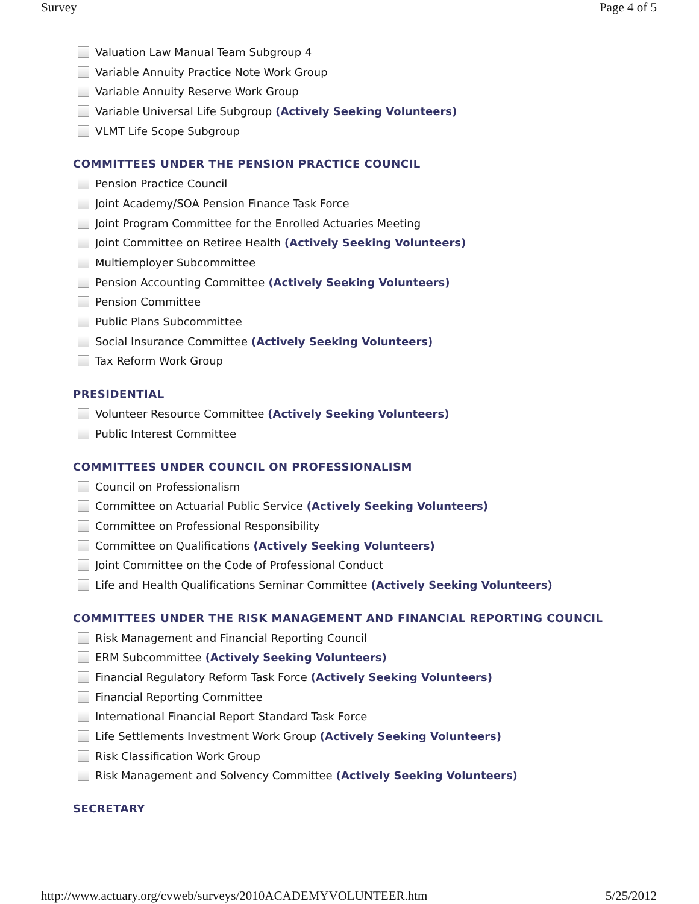Survey Page 4 of 5
Valuation Law Manual Team Subgroup 4
Variable Annuity Practice Note Work Group
Variable Annuity Reserve Work Group
Variable Universal Life Subgroup (Actively Seeking Volunteers)
VLMT Life Scope Subgroup
COMMITTEES UNDER THE PENSION PRACTICE COUNCIL
Pension Practice Council
Joint Academy/SOA Pension Finance Task Force
Joint Program Committee for the Enrolled Actuaries Meeting
Joint Committee on Retiree Health (Actively Seeking Volunteers)
Multiemployer Subcommittee
Pension Accounting Committee (Actively Seeking Volunteers)
Pension Committee
Public Plans Subcommittee
Social Insurance Committee (Actively Seeking Volunteers)
Tax Reform Work Group
PRESIDENTIAL
Volunteer Resource Committee (Actively Seeking Volunteers)
Public Interest Committee
COMMITTEES UNDER COUNCIL ON PROFESSIONALISM
Council on Professionalism
Committee on Actuarial Public Service (Actively Seeking Volunteers)
Committee on Professional Responsibility
Committee on Qualifications (Actively Seeking Volunteers)
Joint Committee on the Code of Professional Conduct
Life and Health Qualifications Seminar Committee (Actively Seeking Volunteers)
COMMITTEES UNDER THE RISK MANAGEMENT AND FINANCIAL REPORTING COUNCIL
Risk Management and Financial Reporting Council
ERM Subcommittee (Actively Seeking Volunteers)
Financial Regulatory Reform Task Force (Actively Seeking Volunteers)
Financial Reporting Committee
International Financial Report Standard Task Force
Life Settlements Investment Work Group (Actively Seeking Volunteers)
Risk Classification Work Group
Risk Management and Solvency Committee (Actively Seeking Volunteers)
SECRETARY
http://www.actuary.org/cvweb/surveys/2010ACADEMYVOLUNTEER.htm 5/25/2012